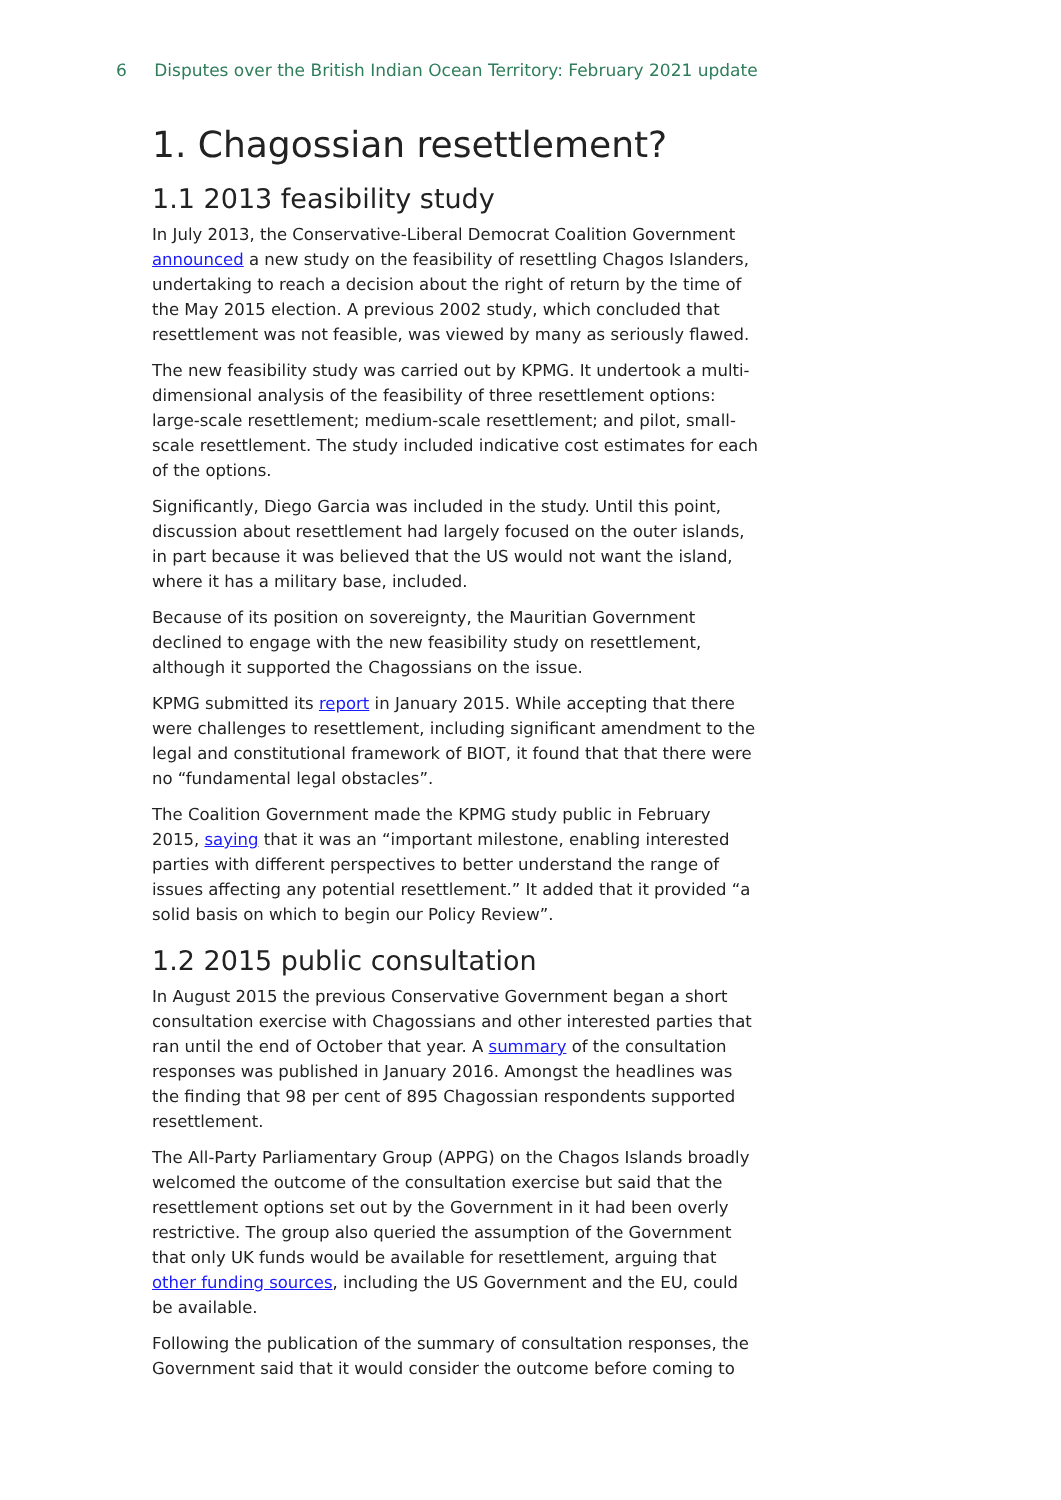6 Disputes over the British Indian Ocean Territory: February 2021 update
1. Chagossian resettlement?
1.1 2013 feasibility study
In July 2013, the Conservative-Liberal Democrat Coalition Government announced a new study on the feasibility of resettling Chagos Islanders, undertaking to reach a decision about the right of return by the time of the May 2015 election. A previous 2002 study, which concluded that resettlement was not feasible, was viewed by many as seriously flawed.
The new feasibility study was carried out by KPMG. It undertook a multi-dimensional analysis of the feasibility of three resettlement options: large-scale resettlement; medium-scale resettlement; and pilot, small-scale resettlement. The study included indicative cost estimates for each of the options.
Significantly, Diego Garcia was included in the study. Until this point, discussion about resettlement had largely focused on the outer islands, in part because it was believed that the US would not want the island, where it has a military base, included.
Because of its position on sovereignty, the Mauritian Government declined to engage with the new feasibility study on resettlement, although it supported the Chagossians on the issue.
KPMG submitted its report in January 2015. While accepting that there were challenges to resettlement, including significant amendment to the legal and constitutional framework of BIOT, it found that that there were no “fundamental legal obstacles”.
The Coalition Government made the KPMG study public in February 2015, saying that it was an “important milestone, enabling interested parties with different perspectives to better understand the range of issues affecting any potential resettlement.” It added that it provided “a solid basis on which to begin our Policy Review”.
1.2 2015 public consultation
In August 2015 the previous Conservative Government began a short consultation exercise with Chagossians and other interested parties that ran until the end of October that year. A summary of the consultation responses was published in January 2016. Amongst the headlines was the finding that 98 per cent of 895 Chagossian respondents supported resettlement.
The All-Party Parliamentary Group (APPG) on the Chagos Islands broadly welcomed the outcome of the consultation exercise but said that the resettlement options set out by the Government in it had been overly restrictive. The group also queried the assumption of the Government that only UK funds would be available for resettlement, arguing that other funding sources, including the US Government and the EU, could be available.
Following the publication of the summary of consultation responses, the Government said that it would consider the outcome before coming to